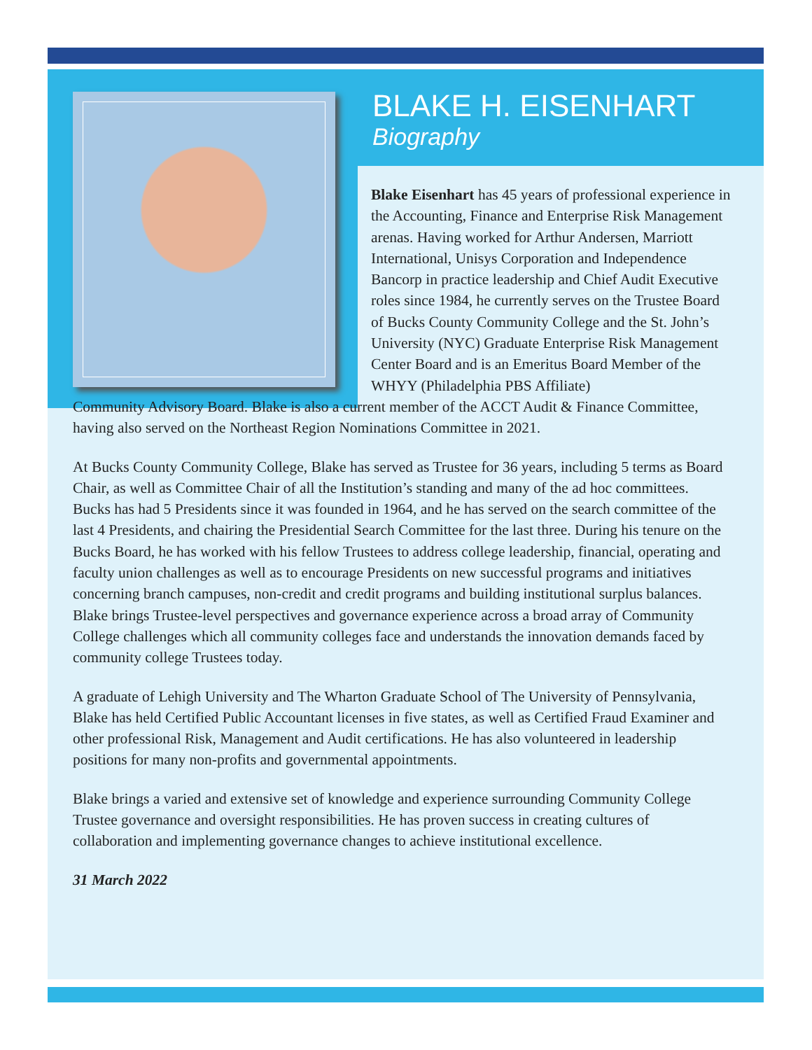BLAKE H. EISENHART
Biography
Blake Eisenhart has 45 years of professional experience in the Accounting, Finance and Enterprise Risk Management arenas. Having worked for Arthur Andersen, Marriott International, Unisys Corporation and Independence Bancorp in practice leadership and Chief Audit Executive roles since 1984, he currently serves on the Trustee Board of Bucks County Community College and the St. John’s University (NYC) Graduate Enterprise Risk Management Center Board and is an Emeritus Board Member of the WHYY (Philadelphia PBS Affiliate)
Community Advisory Board. Blake is also a current member of the ACCT Audit & Finance Committee, having also served on the Northeast Region Nominations Committee in 2021.
At Bucks County Community College, Blake has served as Trustee for 36 years, including 5 terms as Board Chair, as well as Committee Chair of all the Institution’s standing and many of the ad hoc committees. Bucks has had 5 Presidents since it was founded in 1964, and he has served on the search committee of the last 4 Presidents, and chairing the Presidential Search Committee for the last three. During his tenure on the Bucks Board, he has worked with his fellow Trustees to address college leadership, financial, operating and faculty union challenges as well as to encourage Presidents on new successful programs and initiatives concerning branch campuses, non-credit and credit programs and building institutional surplus balances. Blake brings Trustee-level perspectives and governance experience across a broad array of Community College challenges which all community colleges face and understands the innovation demands faced by community college Trustees today.
A graduate of Lehigh University and The Wharton Graduate School of The University of Pennsylvania, Blake has held Certified Public Accountant licenses in five states, as well as Certified Fraud Examiner and other professional Risk, Management and Audit certifications. He has also volunteered in leadership positions for many non-profits and governmental appointments.
Blake brings a varied and extensive set of knowledge and experience surrounding Community College Trustee governance and oversight responsibilities. He has proven success in creating cultures of collaboration and implementing governance changes to achieve institutional excellence.
31 March 2022